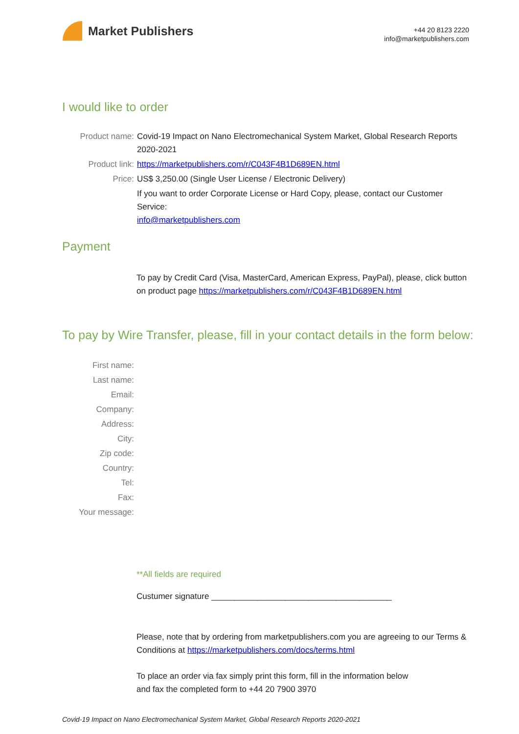Market Publishers
+44 20 8123 2220
info@marketpublishers.com
I would like to order
Product name: Covid-19 Impact on Nano Electromechanical System Market, Global Research Reports 2020-2021
Product link: https://marketpublishers.com/r/C043F4B1D689EN.html
Price: US$ 3,250.00 (Single User License / Electronic Delivery)
If you want to order Corporate License or Hard Copy, please, contact our Customer Service:
info@marketpublishers.com
Payment
To pay by Credit Card (Visa, MasterCard, American Express, PayPal), please, click button on product page https://marketpublishers.com/r/C043F4B1D689EN.html
To pay by Wire Transfer, please, fill in your contact details in the form below:
First name:
Last name:
Email:
Company:
Address:
City:
Zip code:
Country:
Tel:
Fax:
Your message:
**All fields are required
Custumer signature _______________________________________
Please, note that by ordering from marketpublishers.com you are agreeing to our Terms & Conditions at https://marketpublishers.com/docs/terms.html
To place an order via fax simply print this form, fill in the information below
and fax the completed form to +44 20 7900 3970
Covid-19 Impact on Nano Electromechanical System Market, Global Research Reports 2020-2021